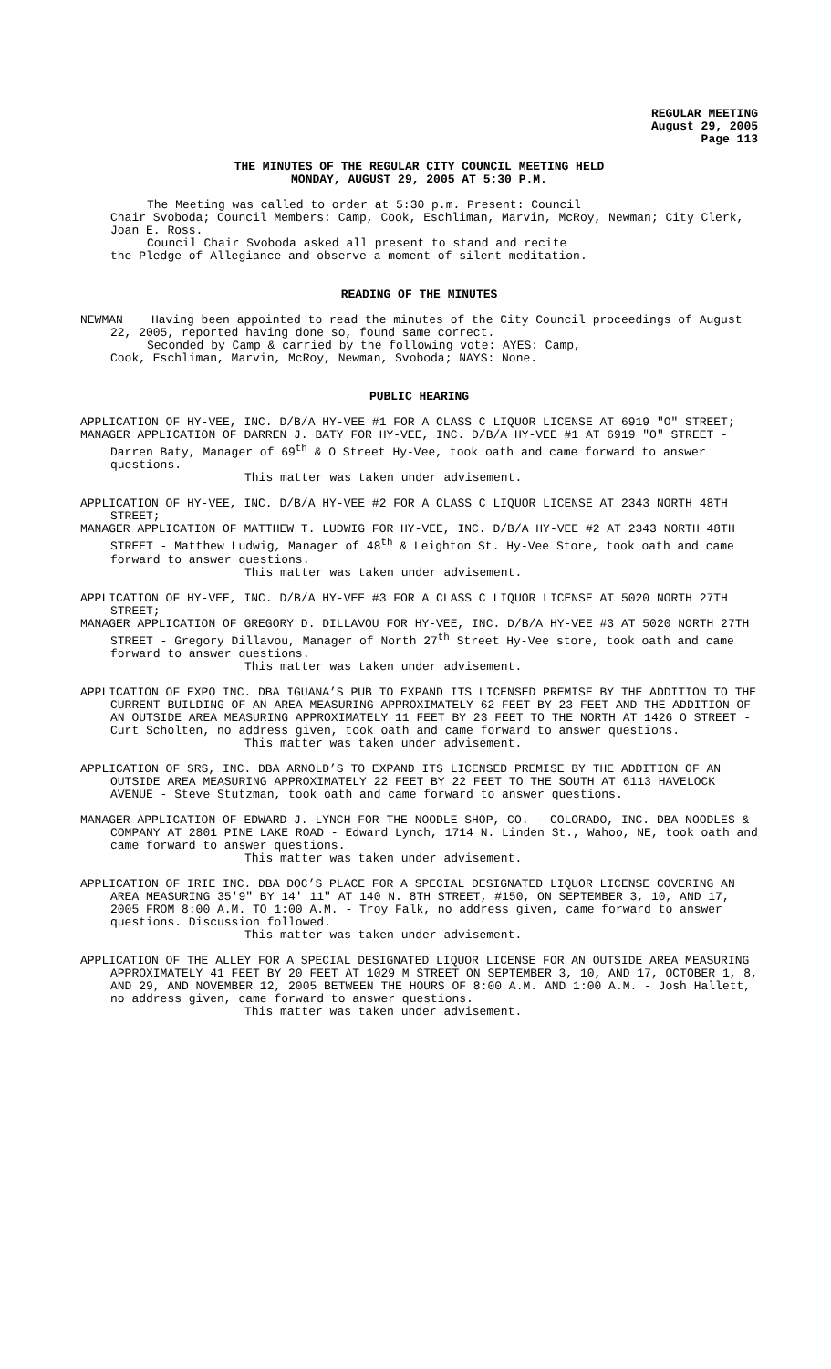REGULAR MEETING
August 29, 2005
Page 113
THE MINUTES OF THE REGULAR CITY COUNCIL MEETING HELD
MONDAY, AUGUST 29, 2005 AT 5:30 P.M.
The Meeting was called to order at 5:30 p.m. Present: Council
Chair Svoboda; Council Members: Camp, Cook, Eschliman, Marvin, McRoy, Newman; City Clerk, Joan E. Ross.
Council Chair Svoboda asked all present to stand and recite
the Pledge of Allegiance and observe a moment of silent meditation.
READING OF THE MINUTES
NEWMAN Having been appointed to read the minutes of the City Council proceedings of August 22, 2005, reported having done so, found same correct.
Seconded by Camp & carried by the following vote: AYES: Camp,
Cook, Eschliman, Marvin, McRoy, Newman, Svoboda; NAYS: None.
PUBLIC HEARING
APPLICATION OF HY-VEE, INC. D/B/A HY-VEE #1 FOR A CLASS C LIQUOR LICENSE AT 6919 "O" STREET;
MANAGER APPLICATION OF DARREN J. BATY FOR HY-VEE, INC. D/B/A HY-VEE #1 AT 6919 "O" STREET - Darren Baty, Manager of 69<sup>th</sup> & O Street Hy-Vee, took oath and came forward to answer questions.
This matter was taken under advisement.
APPLICATION OF HY-VEE, INC. D/B/A HY-VEE #2 FOR A CLASS C LIQUOR LICENSE AT 2343 NORTH 48TH STREET;
MANAGER APPLICATION OF MATTHEW T. LUDWIG FOR HY-VEE, INC. D/B/A HY-VEE #2 AT 2343 NORTH 48TH STREET - Matthew Ludwig, Manager of 48<sup>th</sup> & Leighton St. Hy-Vee Store, took oath and came forward to answer questions.
This matter was taken under advisement.
APPLICATION OF HY-VEE, INC. D/B/A HY-VEE #3 FOR A CLASS C LIQUOR LICENSE AT 5020 NORTH 27TH STREET;
MANAGER APPLICATION OF GREGORY D. DILLAVOU FOR HY-VEE, INC. D/B/A HY-VEE #3 AT 5020 NORTH 27TH STREET - Gregory Dillavou, Manager of North 27<sup>th</sup> Street Hy-Vee store, took oath and came forward to answer questions.
This matter was taken under advisement.
APPLICATION OF EXPO INC. DBA IGUANA’S PUB TO EXPAND ITS LICENSED PREMISE BY THE ADDITION TO THE CURRENT BUILDING OF AN AREA MEASURING APPROXIMATELY 62 FEET BY 23 FEET AND THE ADDITION OF AN OUTSIDE AREA MEASURING APPROXIMATELY 11 FEET BY 23 FEET TO THE NORTH AT 1426 O STREET - Curt Scholten, no address given, took oath and came forward to answer questions.
This matter was taken under advisement.
APPLICATION OF SRS, INC. DBA ARNOLD’S TO EXPAND ITS LICENSED PREMISE BY THE ADDITION OF AN OUTSIDE AREA MEASURING APPROXIMATELY 22 FEET BY 22 FEET TO THE SOUTH AT 6113 HAVELOCK AVENUE - Steve Stutzman, took oath and came forward to answer questions.
MANAGER APPLICATION OF EDWARD J. LYNCH FOR THE NOODLE SHOP, CO. - COLORADO, INC. DBA NOODLES & COMPANY AT 2801 PINE LAKE ROAD - Edward Lynch, 1714 N. Linden St., Wahoo, NE, took oath and came forward to answer questions.
This matter was taken under advisement.
APPLICATION OF IRIE INC. DBA DOC’S PLACE FOR A SPECIAL DESIGNATED LIQUOR LICENSE COVERING AN AREA MEASURING 35'9" BY 14' 11" AT 140 N. 8TH STREET, #150, ON SEPTEMBER 3, 10, AND 17, 2005 FROM 8:00 A.M. TO 1:00 A.M. - Troy Falk, no address given, came forward to answer questions. Discussion followed.
This matter was taken under advisement.
APPLICATION OF THE ALLEY FOR A SPECIAL DESIGNATED LIQUOR LICENSE FOR AN OUTSIDE AREA MEASURING APPROXIMATELY 41 FEET BY 20 FEET AT 1029 M STREET ON SEPTEMBER 3, 10, AND 17, OCTOBER 1, 8, AND 29, AND NOVEMBER 12, 2005 BETWEEN THE HOURS OF 8:00 A.M. AND 1:00 A.M. - Josh Hallett, no address given, came forward to answer questions.
This matter was taken under advisement.